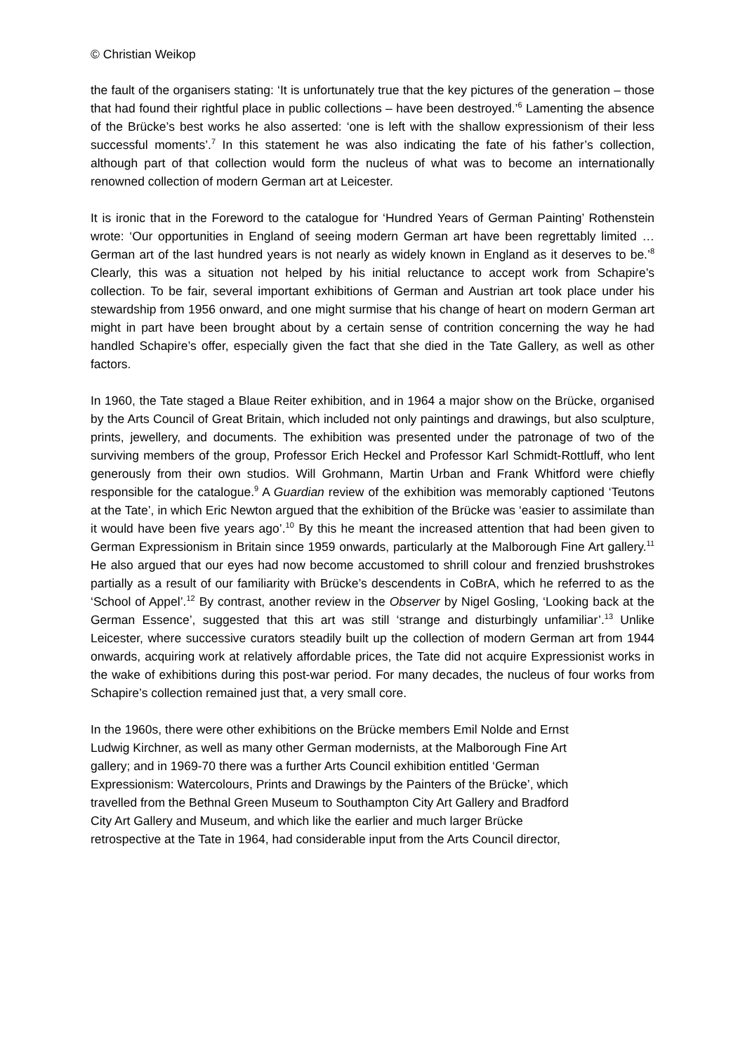© Christian Weikop
the fault of the organisers stating: ‘It is unfortunately true that the key pictures of the generation – those that had found their rightful place in public collections – have been destroyed.’<sup>6</sup> Lamenting the absence of the Brücke’s best works he also asserted: ‘one is left with the shallow expressionism of their less successful moments’.<sup>7</sup> In this statement he was also indicating the fate of his father’s collection, although part of that collection would form the nucleus of what was to become an internationally renowned collection of modern German art at Leicester.
It is ironic that in the Foreword to the catalogue for ‘Hundred Years of German Painting’ Rothenstein wrote: ‘Our opportunities in England of seeing modern German art have been regrettably limited … German art of the last hundred years is not nearly as widely known in England as it deserves to be.’<sup>8</sup> Clearly, this was a situation not helped by his initial reluctance to accept work from Schapire’s collection. To be fair, several important exhibitions of German and Austrian art took place under his stewardship from 1956 onward, and one might surmise that his change of heart on modern German art might in part have been brought about by a certain sense of contrition concerning the way he had handled Schapire’s offer, especially given the fact that she died in the Tate Gallery, as well as other factors.
In 1960, the Tate staged a Blaue Reiter exhibition, and in 1964 a major show on the Brücke, organised by the Arts Council of Great Britain, which included not only paintings and drawings, but also sculpture, prints, jewellery, and documents. The exhibition was presented under the patronage of two of the surviving members of the group, Professor Erich Heckel and Professor Karl Schmidt-Rottluff, who lent generously from their own studios. Will Grohmann, Martin Urban and Frank Whitford were chiefly responsible for the catalogue.<sup>9</sup> A Guardian review of the exhibition was memorably captioned ‘Teutons at the Tate’, in which Eric Newton argued that the exhibition of the Brücke was ‘easier to assimilate than it would have been five years ago’.<sup>10</sup> By this he meant the increased attention that had been given to German Expressionism in Britain since 1959 onwards, particularly at the Malborough Fine Art gallery.<sup>11</sup> He also argued that our eyes had now become accustomed to shrill colour and frenzied brushstrokes partially as a result of our familiarity with Brücke’s descendents in CoBrA, which he referred to as the ‘School of Appel’.<sup>12</sup> By contrast, another review in the Observer by Nigel Gosling, ‘Looking back at the German Essence’, suggested that this art was still ‘strange and disturbingly unfamiliar’.<sup>13</sup> Unlike Leicester, where successive curators steadily built up the collection of modern German art from 1944 onwards, acquiring work at relatively affordable prices, the Tate did not acquire Expressionist works in the wake of exhibitions during this post-war period. For many decades, the nucleus of four works from Schapire’s collection remained just that, a very small core.
In the 1960s, there were other exhibitions on the Brücke members Emil Nolde and Ernst
Ludwig Kirchner, as well as many other German modernists, at the Malborough Fine Art
gallery; and in 1969-70 there was a further Arts Council exhibition entitled ‘German
Expressionism: Watercolours, Prints and Drawings by the Painters of the Brücke’, which
travelled from the Bethnal Green Museum to Southampton City Art Gallery and Bradford
City Art Gallery and Museum, and which like the earlier and much larger Brücke
retrospective at the Tate in 1964, had considerable input from the Arts Council director,